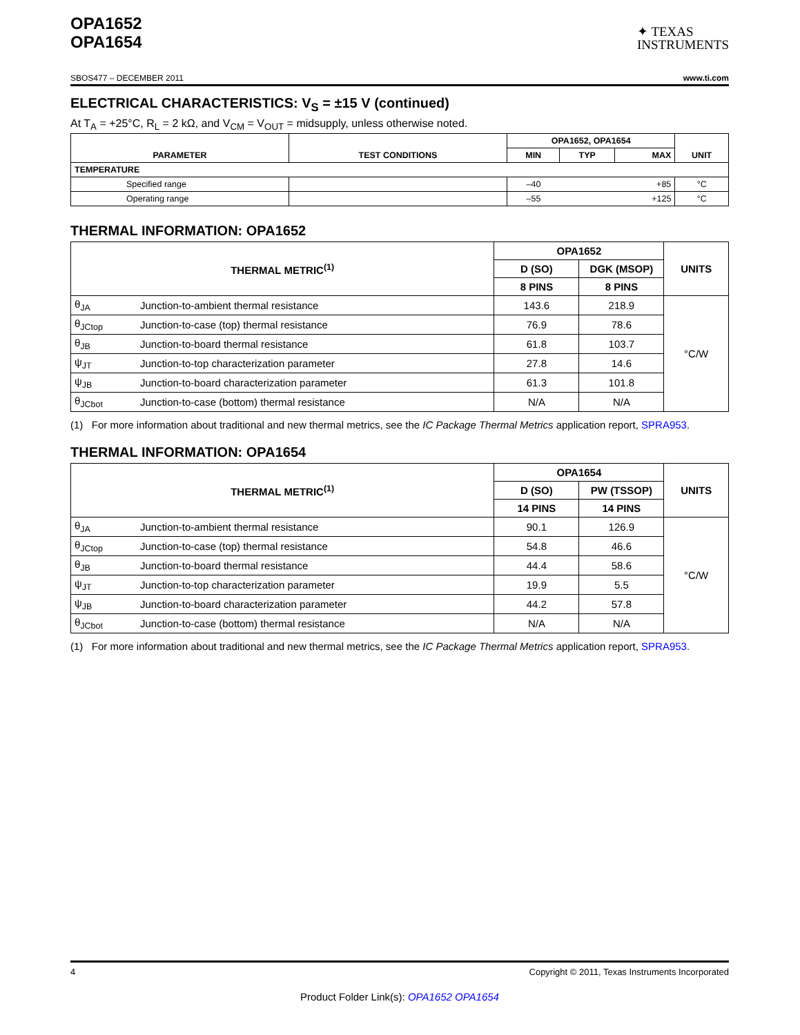OPA1652
OPA1654
✦ TEXAS
INSTRUMENTS
SBOS477 – DECEMBER 2011 www.ti.com
ELECTRICAL CHARACTERISTICS: V<sub>S</sub> = ±15 V (continued)
At T<sub>A</sub> = +25°C, R<sub>L</sub> = 2 kΩ, and V<sub>CM</sub> = V<sub>OUT</sub> = midsupply, unless otherwise noted.
| PARAMETER | TEST CONDITIONS | OPA1652, OPA1654 | | | UNIT |
| --- | --- | --- | --- | --- | --- |
| | | MIN | TYP | MAX | |
| TEMPERATURE | | | | | |
| Specified range | | –40 | | +85 | °C |
| Operating range | | –55 | | +125 | °C |
THERMAL INFORMATION: OPA1652
| THERMAL METRIC<sup>(1)</sup> | | OPA1652 | | UNITS |
| --- | --- | --- | --- | --- |
| | | D (SO) | DGK (MSOP) | |
| | | 8 PINS | 8 PINS | |
| θ<sub>JA</sub> | Junction-to-ambient thermal resistance | 143.6 | 218.9 | °C/W |
| θ<sub>JCtop</sub> | Junction-to-case (top) thermal resistance | 76.9 | 78.6 | |
| θ<sub>JB</sub> | Junction-to-board thermal resistance | 61.8 | 103.7 | |
| ψ<sub>JT</sub> | Junction-to-top characterization parameter | 27.8 | 14.6 | |
| ψ<sub>JB</sub> | Junction-to-board characterization parameter | 61.3 | 101.8 | |
| θ<sub>JCbot</sub> | Junction-to-case (bottom) thermal resistance | N/A | N/A | |
(1) For more information about traditional and new thermal metrics, see the IC Package Thermal Metrics application report, SPRA953.
THERMAL INFORMATION: OPA1654
| THERMAL METRIC<sup>(1)</sup> | | OPA1654 | | UNITS |
| --- | --- | --- | --- | --- |
| | | D (SO) | PW (TSSOP) | |
| | | 14 PINS | 14 PINS | |
| θ<sub>JA</sub> | Junction-to-ambient thermal resistance | 90.1 | 126.9 | °C/W |
| θ<sub>JCtop</sub> | Junction-to-case (top) thermal resistance | 54.8 | 46.6 | |
| θ<sub>JB</sub> | Junction-to-board thermal resistance | 44.4 | 58.6 | |
| ψ<sub>JT</sub> | Junction-to-top characterization parameter | 19.9 | 5.5 | |
| ψ<sub>JB</sub> | Junction-to-board characterization parameter | 44.2 | 57.8 | |
| θ<sub>JCbot</sub> | Junction-to-case (bottom) thermal resistance | N/A | N/A | |
(1) For more information about traditional and new thermal metrics, see the IC Package Thermal Metrics application report, SPRA953.
4 Copyright © 2011, Texas Instruments Incorporated
Product Folder Link(s): OPA1652 OPA1654